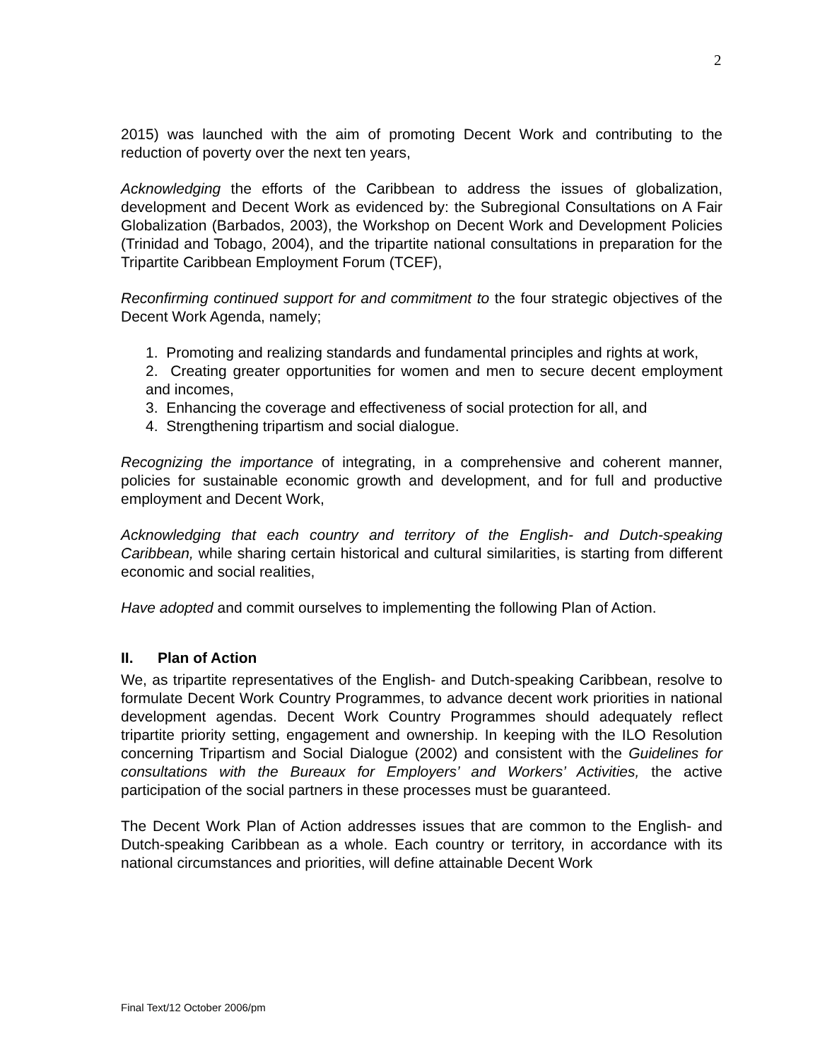2
2015) was launched with the aim of promoting Decent Work and contributing to the reduction of poverty over the next ten years,
Acknowledging the efforts of the Caribbean to address the issues of globalization, development and Decent Work as evidenced by: the Subregional Consultations on A Fair Globalization (Barbados, 2003), the Workshop on Decent Work and Development Policies (Trinidad and Tobago, 2004), and the tripartite national consultations in preparation for the Tripartite Caribbean Employment Forum (TCEF),
Reconfirming continued support for and commitment to the four strategic objectives of the Decent Work Agenda, namely;
1. Promoting and realizing standards and fundamental principles and rights at work,
2. Creating greater opportunities for women and men to secure decent employment and incomes,
3. Enhancing the coverage and effectiveness of social protection for all, and
4. Strengthening tripartism and social dialogue.
Recognizing the importance of integrating, in a comprehensive and coherent manner, policies for sustainable economic growth and development, and for full and productive employment and Decent Work,
Acknowledging that each country and territory of the English- and Dutch-speaking Caribbean, while sharing certain historical and cultural similarities, is starting from different economic and social realities,
Have adopted and commit ourselves to implementing the following Plan of Action.
II. Plan of Action
We, as tripartite representatives of the English- and Dutch-speaking Caribbean, resolve to formulate Decent Work Country Programmes, to advance decent work priorities in national development agendas. Decent Work Country Programmes should adequately reflect tripartite priority setting, engagement and ownership. In keeping with the ILO Resolution concerning Tripartism and Social Dialogue (2002) and consistent with the Guidelines for consultations with the Bureaux for Employers’ and Workers’ Activities, the active participation of the social partners in these processes must be guaranteed.
The Decent Work Plan of Action addresses issues that are common to the English- and Dutch-speaking Caribbean as a whole. Each country or territory, in accordance with its national circumstances and priorities, will define attainable Decent Work
Final Text/12 October 2006/pm